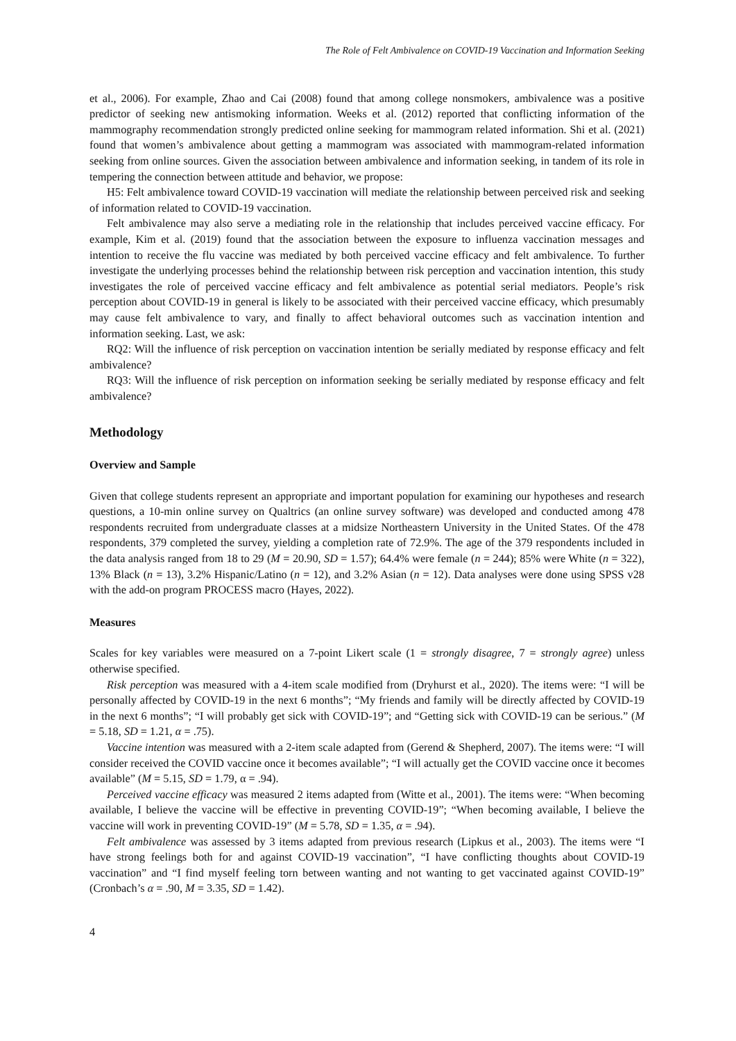The Role of Felt Ambivalence on COVID-19 Vaccination and Information Seeking
et al., 2006). For example, Zhao and Cai (2008) found that among college nonsmokers, ambivalence was a positive predictor of seeking new antismoking information. Weeks et al. (2012) reported that conflicting information of the mammography recommendation strongly predicted online seeking for mammogram related information. Shi et al. (2021) found that women’s ambivalence about getting a mammogram was associated with mammogram-related information seeking from online sources. Given the association between ambivalence and information seeking, in tandem of its role in tempering the connection between attitude and behavior, we propose:
H5: Felt ambivalence toward COVID-19 vaccination will mediate the relationship between perceived risk and seeking of information related to COVID-19 vaccination.
Felt ambivalence may also serve a mediating role in the relationship that includes perceived vaccine efficacy. For example, Kim et al. (2019) found that the association between the exposure to influenza vaccination messages and intention to receive the flu vaccine was mediated by both perceived vaccine efficacy and felt ambivalence. To further investigate the underlying processes behind the relationship between risk perception and vaccination intention, this study investigates the role of perceived vaccine efficacy and felt ambivalence as potential serial mediators. People’s risk perception about COVID-19 in general is likely to be associated with their perceived vaccine efficacy, which presumably may cause felt ambivalence to vary, and finally to affect behavioral outcomes such as vaccination intention and information seeking. Last, we ask:
RQ2: Will the influence of risk perception on vaccination intention be serially mediated by response efficacy and felt ambivalence?
RQ3: Will the influence of risk perception on information seeking be serially mediated by response efficacy and felt ambivalence?
Methodology
Overview and Sample
Given that college students represent an appropriate and important population for examining our hypotheses and research questions, a 10-min online survey on Qualtrics (an online survey software) was developed and conducted among 478 respondents recruited from undergraduate classes at a midsize Northeastern University in the United States. Of the 478 respondents, 379 completed the survey, yielding a completion rate of 72.9%. The age of the 379 respondents included in the data analysis ranged from 18 to 29 (M = 20.90, SD = 1.57); 64.4% were female (n = 244); 85% were White (n = 322), 13% Black (n = 13), 3.2% Hispanic/Latino (n = 12), and 3.2% Asian (n = 12). Data analyses were done using SPSS v28 with the add-on program PROCESS macro (Hayes, 2022).
Measures
Scales for key variables were measured on a 7-point Likert scale (1 = strongly disagree, 7 = strongly agree) unless otherwise specified.
Risk perception was measured with a 4-item scale modified from (Dryhurst et al., 2020). The items were: “I will be personally affected by COVID-19 in the next 6 months”; “My friends and family will be directly affected by COVID-19 in the next 6 months”; “I will probably get sick with COVID-19”; and “Getting sick with COVID-19 can be serious.” (M = 5.18, SD = 1.21, α = .75).
Vaccine intention was measured with a 2-item scale adapted from (Gerend & Shepherd, 2007). The items were: “I will consider received the COVID vaccine once it becomes available”; “I will actually get the COVID vaccine once it becomes available” (M = 5.15, SD = 1.79, α = .94).
Perceived vaccine efficacy was measured 2 items adapted from (Witte et al., 2001). The items were: “When becoming available, I believe the vaccine will be effective in preventing COVID-19”; “When becoming available, I believe the vaccine will work in preventing COVID-19” (M = 5.78, SD = 1.35, α = .94).
Felt ambivalence was assessed by 3 items adapted from previous research (Lipkus et al., 2003). The items were “I have strong feelings both for and against COVID-19 vaccination”, “I have conflicting thoughts about COVID-19 vaccination” and “I find myself feeling torn between wanting and not wanting to get vaccinated against COVID-19” (Cronbach’s α = .90, M = 3.35, SD = 1.42).
4